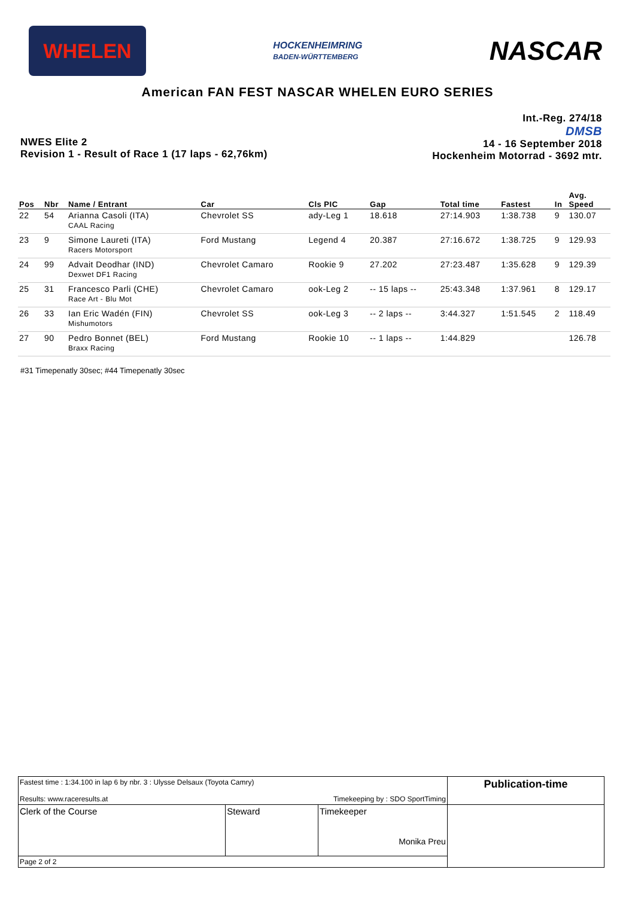WHELEN
HOCKENHEIMRING
BADEN-WÜRTTEMBERG
NASCAR
American FAN FEST NASCAR WHELEN EURO SERIES
NWES Elite 2
Revision 1 - Result of Race 1 (17 laps - 62,76km)
Int.-Reg. 274/18
DMSB
14 - 16 September 2018
Hockenheim Motorrad - 3692 mtr.
| Pos | Nbr | Name / Entrant | Car | Cls PIC | Gap | Total time | Fastest | In | Avg. Speed |
| --- | --- | --- | --- | --- | --- | --- | --- | --- | --- |
| 22 | 54 | Arianna Casoli (ITA) CAAL Racing | Chevrolet SS | ady-Leg 1 | 18.618 | 27:14.903 | 1:38.738 | 9 | 130.07 |
| 23 | 9 | Simone Laureti (ITA) Racers Motorsport | Ford Mustang | Legend 4 | 20.387 | 27:16.672 | 1:38.725 | 9 | 129.93 |
| 24 | 99 | Advait Deodhar (IND) Dexwet DF1 Racing | Chevrolet Camaro | Rookie 9 | 27.202 | 27:23.487 | 1:35.628 | 9 | 129.39 |
| 25 | 31 | Francesco Parli (CHE) Race Art - Blu Mot | Chevrolet Camaro | ook-Leg 2 | -- 15 laps -- | 25:43.348 | 1:37.961 | 8 | 129.17 |
| 26 | 33 | Ian Eric Wadén (FIN) Mishumotors | Chevrolet SS | ook-Leg 3 | -- 2 laps -- | 3:44.327 | 1:51.545 | 2 | 118.49 |
| 27 | 90 | Pedro Bonnet (BEL) Braxx Racing | Ford Mustang | Rookie 10 | -- 1 laps -- | 1:44.829 | | | 126.78 |
#31 Timepenatly 30sec; #44 Timepenatly 30sec
| Fastest time : 1:34.100 in lap 6 by nbr. 3 : Ulysse Delsaux (Toyota Camry) Results: www.raceresults.at Timekeeping by : SDO SportTiming | | | Publication-time |
| Clerk of the Course | Steward | Timekeeper Monika Preu | |
| Page 2 of 2 | | | |